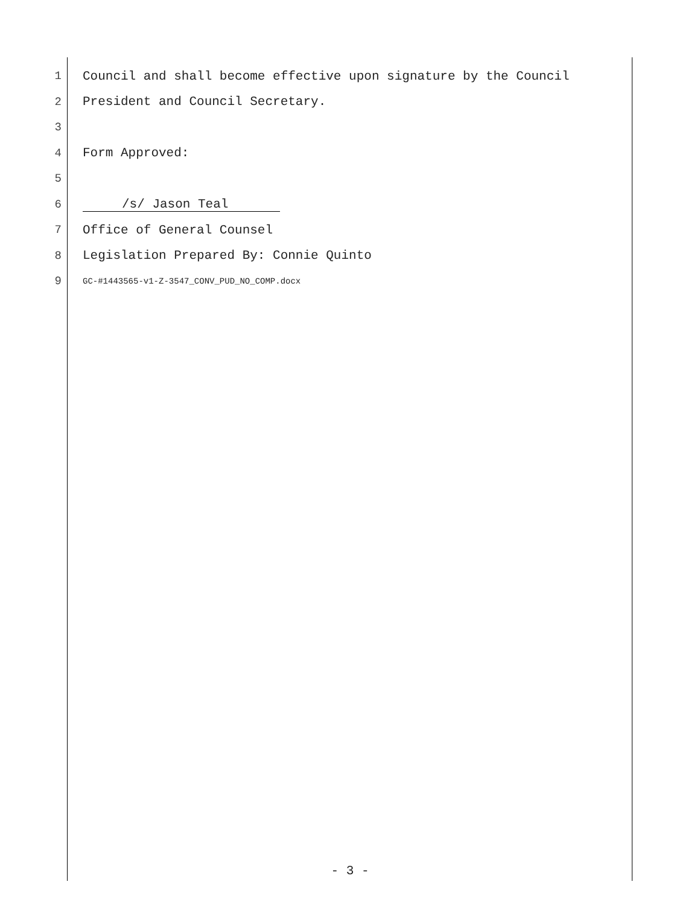1 Council and shall become effective upon signature by the Council
2 President and Council Secretary.
3
4 Form Approved:
5
6 /s/ Jason Teal
7 Office of General Counsel
8 Legislation Prepared By: Connie Quinto
9 GC-#1443565-v1-Z-3547_CONV_PUD_NO_COMP.docx
- 3 -